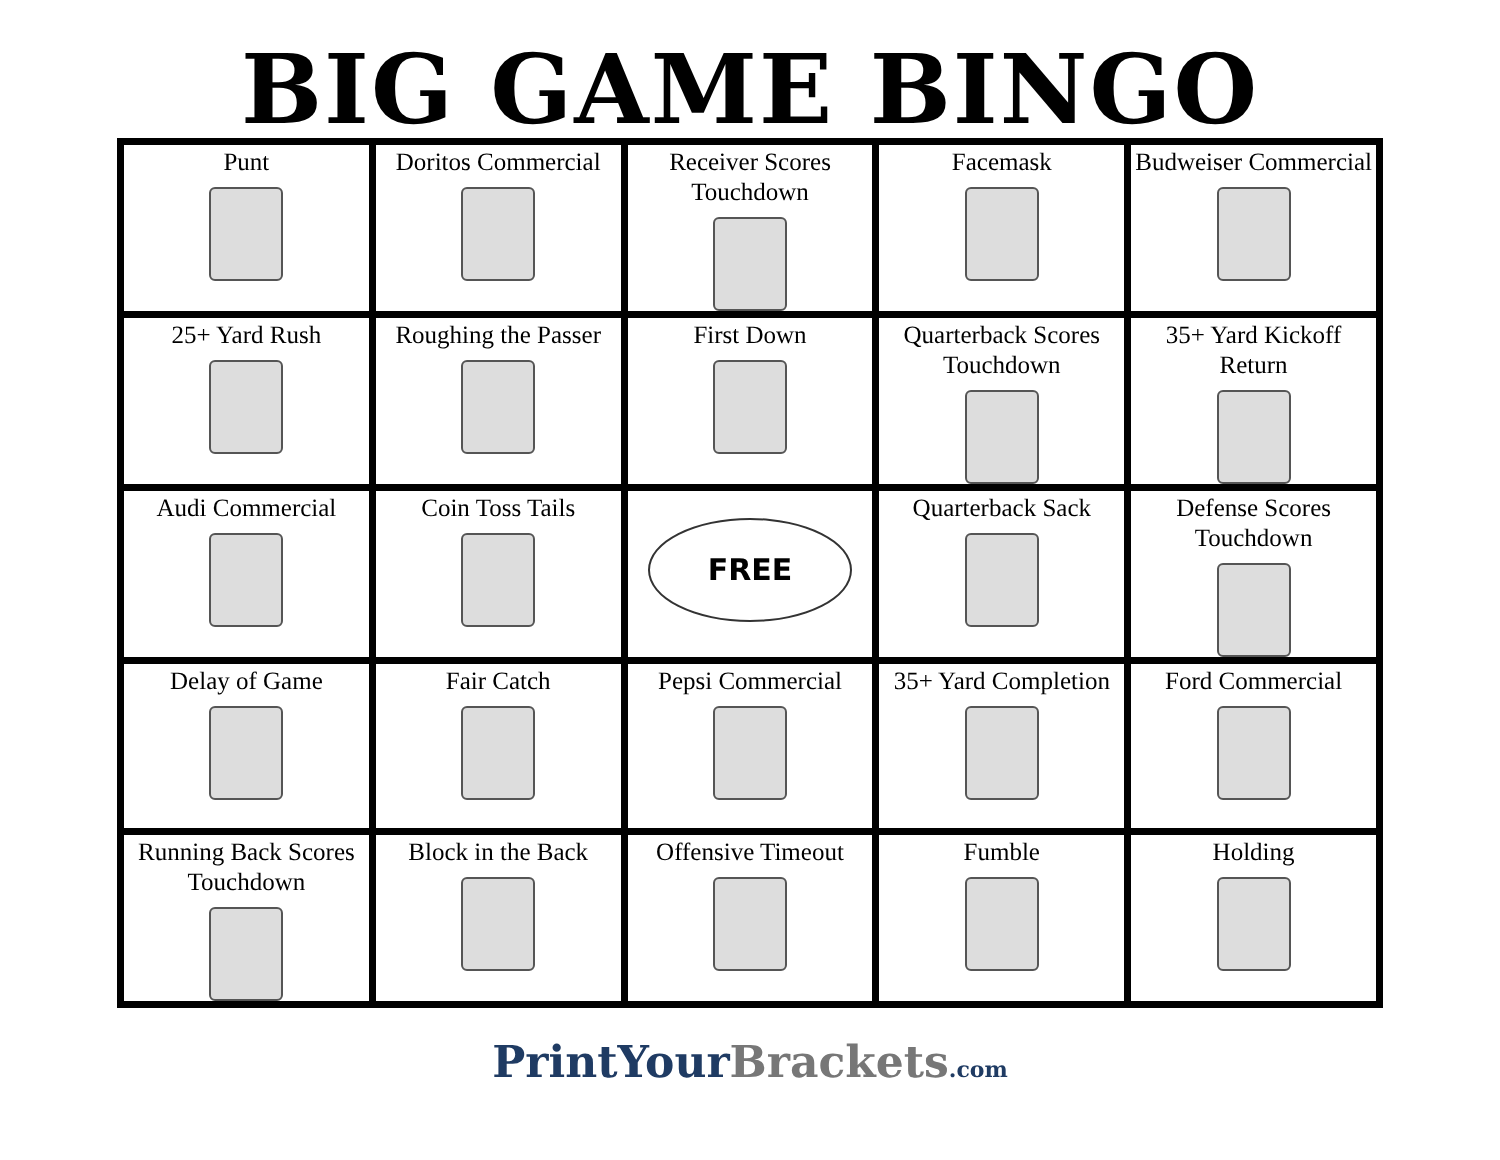BIG GAME BINGO
| Punt | Doritos Commercial | Receiver Scores Touchdown | Facemask | Budweiser Commercial |
| 25+ Yard Rush | Roughing the Passer | First Down | Quarterback Scores Touchdown | 35+ Yard Kickoff Return |
| Audi Commercial | Coin Toss Tails | FREE | Quarterback Sack | Defense Scores Touchdown |
| Delay of Game | Fair Catch | Pepsi Commercial | 35+ Yard Completion | Ford Commercial |
| Running Back Scores Touchdown | Block in the Back | Offensive Timeout | Fumble | Holding |
PrintYour Brackets.com